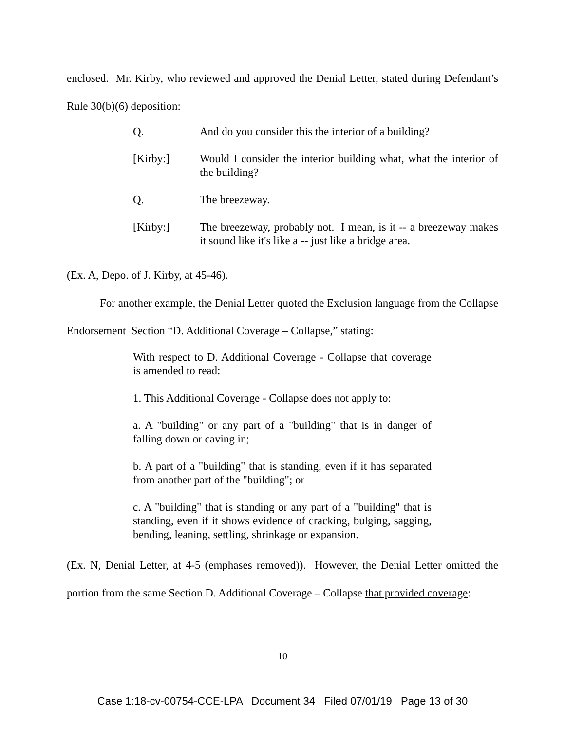enclosed. Mr. Kirby, who reviewed and approved the Denial Letter, stated during Defendant’s Rule 30(b)(6) deposition:
Q. And do you consider this the interior of a building?
[Kirby:] Would I consider the interior building what, what the interior of the building?
Q. The breezeway.
[Kirby:] The breezeway, probably not. I mean, is it -- a breezeway makes it sound like it's like a -- just like a bridge area.
(Ex. A, Depo. of J. Kirby, at 45-46).
For another example, the Denial Letter quoted the Exclusion language from the Collapse Endorsement Section “D. Additional Coverage – Collapse,” stating:
With respect to D. Additional Coverage - Collapse that coverage is amended to read:
1. This Additional Coverage - Collapse does not apply to:
a. A "building" or any part of a "building" that is in danger of falling down or caving in;
b. A part of a "building" that is standing, even if it has separated from another part of the "building"; or
c. A "building" that is standing or any part of a "building" that is standing, even if it shows evidence of cracking, bulging, sagging, bending, leaning, settling, shrinkage or expansion.
(Ex. N, Denial Letter, at 4-5 (emphases removed)). However, the Denial Letter omitted the portion from the same Section D. Additional Coverage – Collapse that provided coverage:
10
Case 1:18-cv-00754-CCE-LPA Document 34 Filed 07/01/19 Page 13 of 30